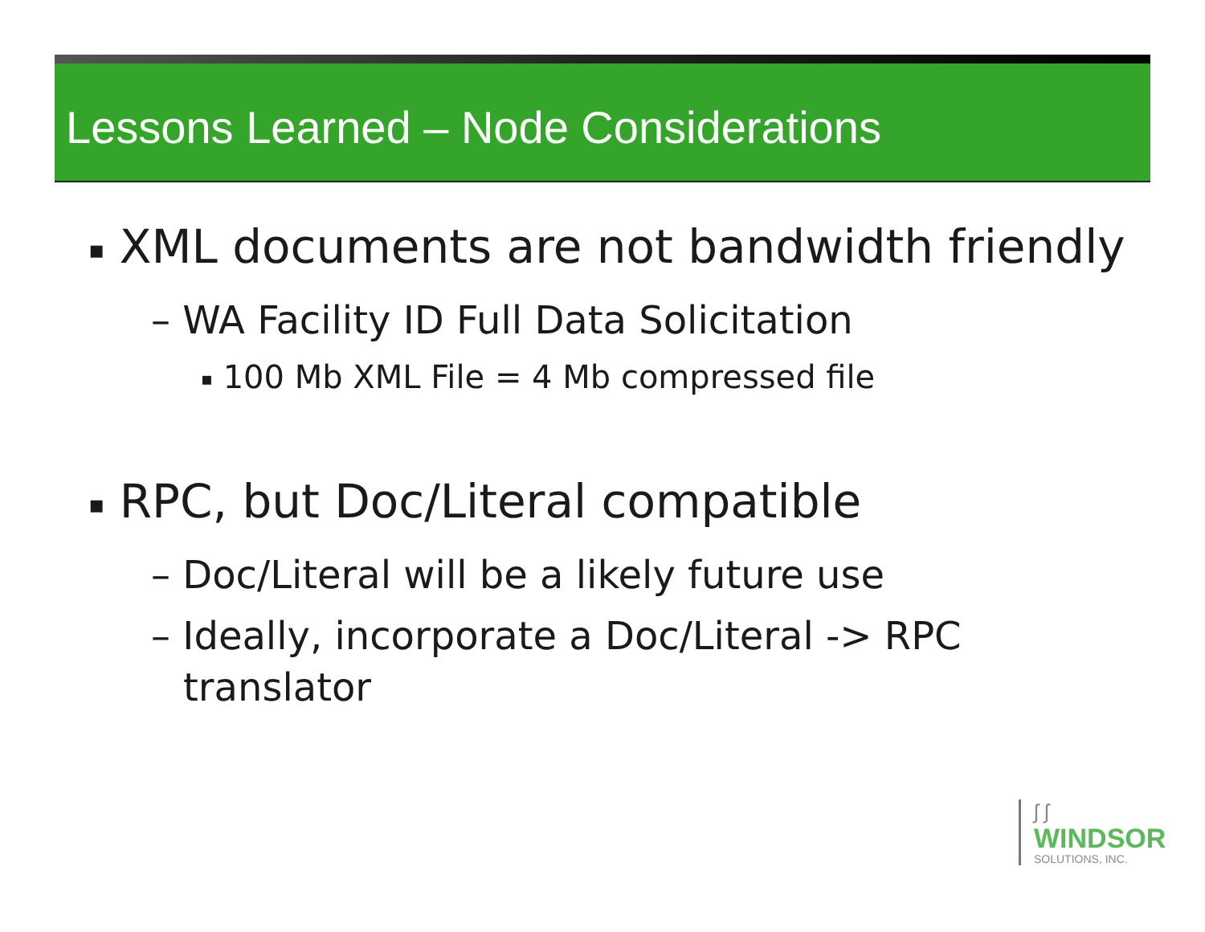Lessons Learned – Node Considerations
▪ XML documents are not bandwidth friendly
– WA Facility ID Full Data Solicitation
▪ 100 Mb XML File = 4 Mb compressed file
▪ RPC, but Doc/Literal compatible
– Doc/Literal will be a likely future use
– Ideally, incorporate a Doc/Literal -> RPC translator
ʃ ʃ
WINDSOR
SOLUTIONS, INC.